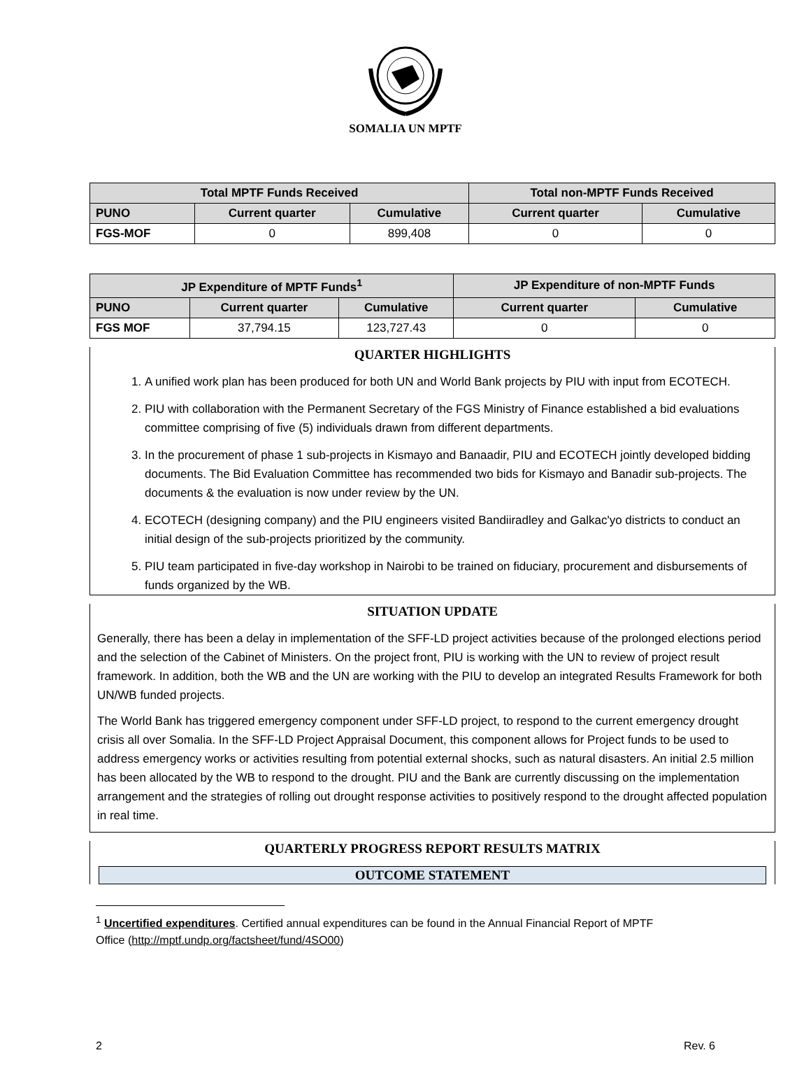SOMALIA UN MPTF
| Total MPTF Funds Received | | | Total non-MPTF Funds Received | |
| --- | --- | --- | --- | --- |
| PUNO | Current quarter | Cumulative | Current quarter | Cumulative |
| FGS-MOF | 0 | 899,408 | 0 | 0 |
| JP Expenditure of MPTF Funds<sup>1</sup> | | | JP Expenditure of non-MPTF Funds | |
| --- | --- | --- | --- | --- |
| PUNO | Current quarter | Cumulative | Current quarter | Cumulative |
| FGS MOF | 37,794.15 | 123,727.43 | 0 | 0 |
QUARTER HIGHLIGHTS
1. A unified work plan has been produced for both UN and World Bank projects by PIU with input from ECOTECH.
2. PIU with collaboration with the Permanent Secretary of the FGS Ministry of Finance established a bid evaluations committee comprising of five (5) individuals drawn from different departments.
3. In the procurement of phase 1 sub-projects in Kismayo and Banaadir, PIU and ECOTECH jointly developed bidding documents. The Bid Evaluation Committee has recommended two bids for Kismayo and Banadir sub-projects. The documents & the evaluation is now under review by the UN.
4. ECOTECH (designing company) and the PIU engineers visited Bandiiradley and Galkac'yo districts to conduct an initial design of the sub-projects prioritized by the community.
5. PIU team participated in five-day workshop in Nairobi to be trained on fiduciary, procurement and disbursements of funds organized by the WB.
SITUATION UPDATE
Generally, there has been a delay in implementation of the SFF-LD project activities because of the prolonged elections period and the selection of the Cabinet of Ministers. On the project front, PIU is working with the UN to review of project result framework. In addition, both the WB and the UN are working with the PIU to develop an integrated Results Framework for both UN/WB funded projects.
The World Bank has triggered emergency component under SFF-LD project, to respond to the current emergency drought crisis all over Somalia. In the SFF-LD Project Appraisal Document, this component allows for Project funds to be used to address emergency works or activities resulting from potential external shocks, such as natural disasters. An initial 2.5 million has been allocated by the WB to respond to the drought. PIU and the Bank are currently discussing on the implementation arrangement and the strategies of rolling out drought response activities to positively respond to the drought affected population in real time.
QUARTERLY PROGRESS REPORT RESULTS MATRIX
OUTCOME STATEMENT
<sup>1</sup> Uncertified expenditures. Certified annual expenditures can be found in the Annual Financial Report of MPTF
Office (http://mptf.undp.org/factsheet/fund/4SO00)
2 Rev. 6